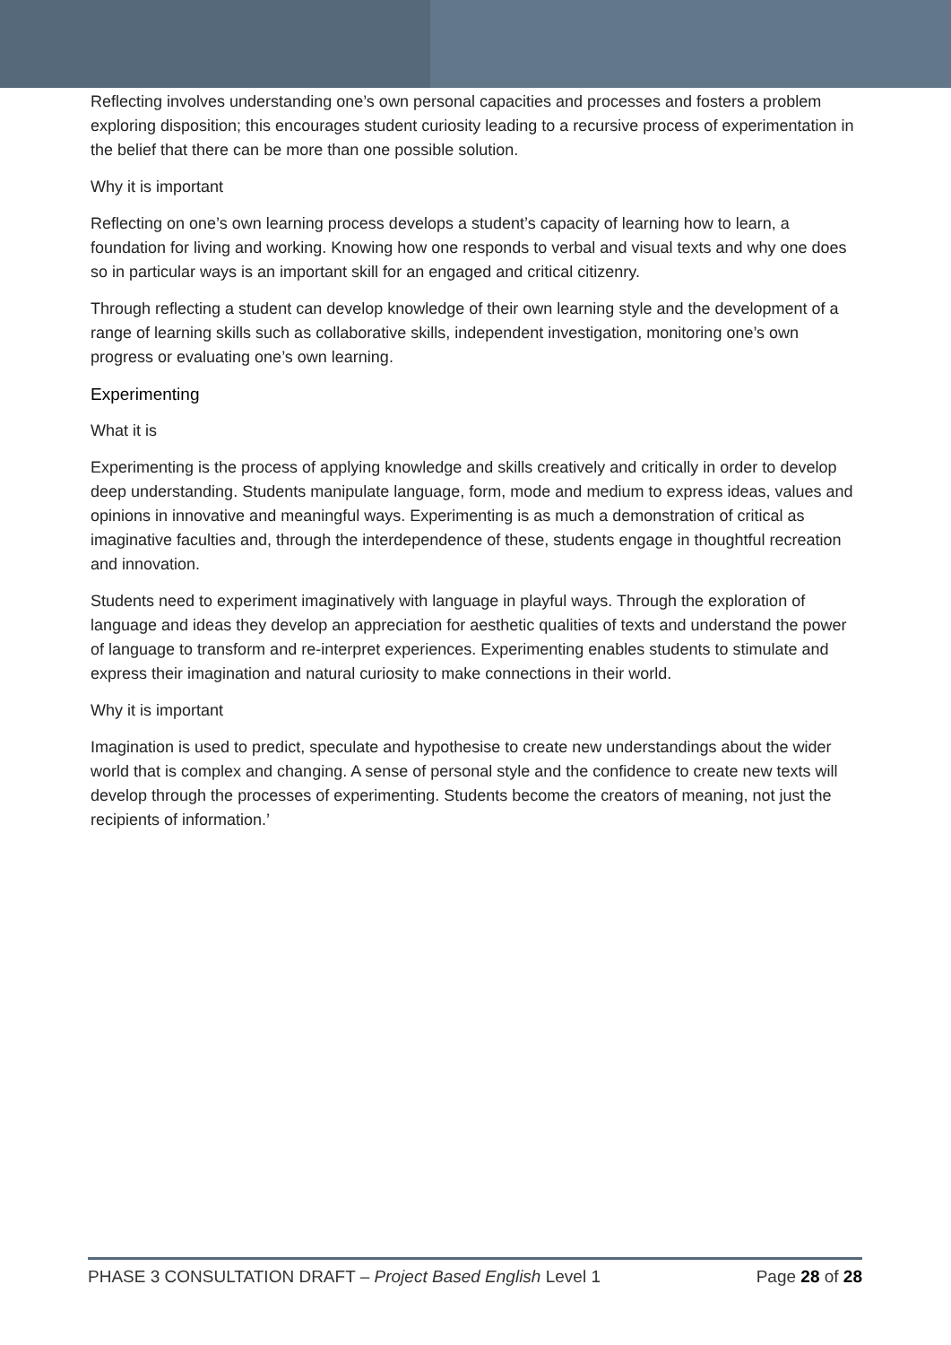Reflecting involves understanding one’s own personal capacities and processes and fosters a problem exploring disposition; this encourages student curiosity leading to a recursive process of experimentation in the belief that there can be more than one possible solution.
Why it is important
Reflecting on one’s own learning process develops a student’s capacity of learning how to learn, a foundation for living and working. Knowing how one responds to verbal and visual texts and why one does so in particular ways is an important skill for an engaged and critical citizenry.
Through reflecting a student can develop knowledge of their own learning style and the development of a range of learning skills such as collaborative skills, independent investigation, monitoring one’s own progress or evaluating one’s own learning.
Experimenting
What it is
Experimenting is the process of applying knowledge and skills creatively and critically in order to develop deep understanding. Students manipulate language, form, mode and medium to express ideas, values and opinions in innovative and meaningful ways. Experimenting is as much a demonstration of critical as imaginative faculties and, through the interdependence of these, students engage in thoughtful recreation and innovation.
Students need to experiment imaginatively with language in playful ways. Through the exploration of language and ideas they develop an appreciation for aesthetic qualities of texts and understand the power of language to transform and re-interpret experiences. Experimenting enables students to stimulate and express their imagination and natural curiosity to make connections in their world.
Why it is important
Imagination is used to predict, speculate and hypothesise to create new understandings about the wider world that is complex and changing. A sense of personal style and the confidence to create new texts will develop through the processes of experimenting. Students become the creators of meaning, not just the recipients of information.’
PHASE 3 CONSULTATION DRAFT – Project Based English Level 1 Page 28 of 28